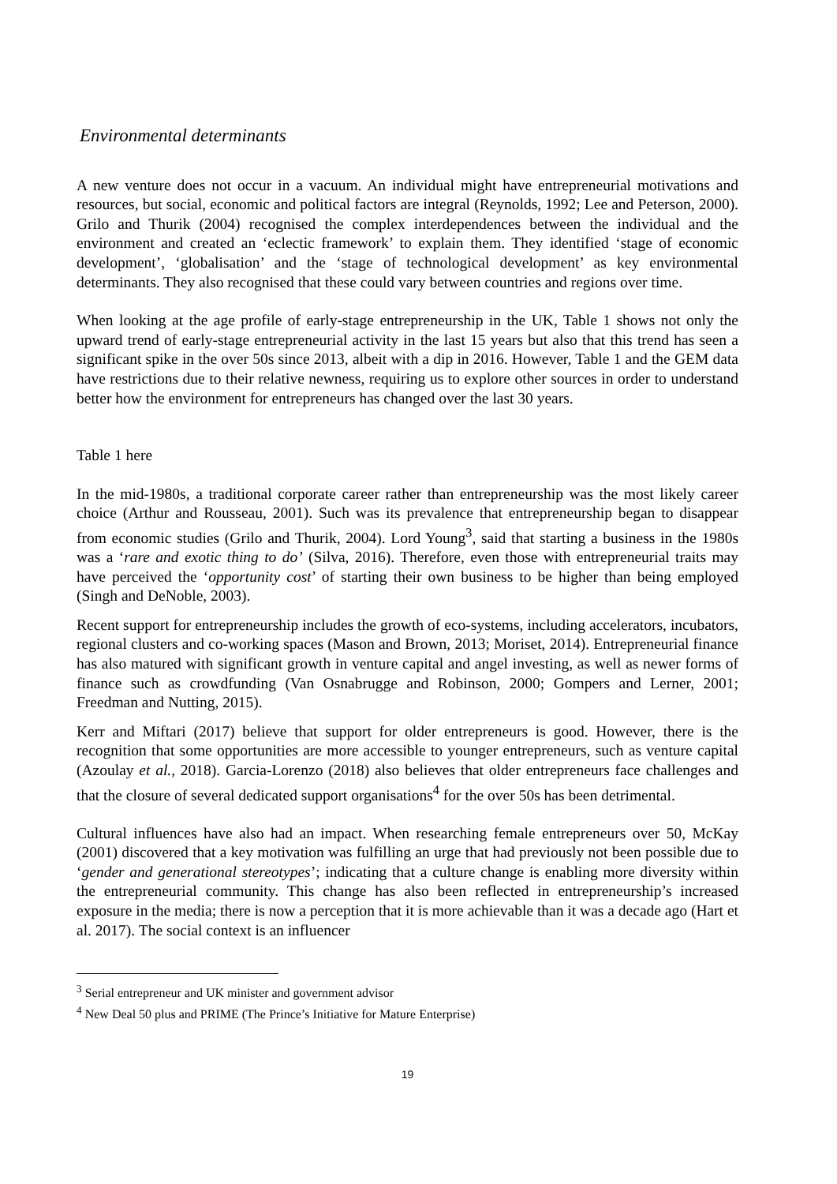Environmental determinants
A new venture does not occur in a vacuum. An individual might have entrepreneurial motivations and resources, but social, economic and political factors are integral (Reynolds, 1992; Lee and Peterson, 2000). Grilo and Thurik (2004) recognised the complex interdependences between the individual and the environment and created an ‘eclectic framework’ to explain them. They identified ‘stage of economic development’, ‘globalisation’ and the ‘stage of technological development’ as key environmental determinants. They also recognised that these could vary between countries and regions over time.
When looking at the age profile of early-stage entrepreneurship in the UK, Table 1 shows not only the upward trend of early-stage entrepreneurial activity in the last 15 years but also that this trend has seen a significant spike in the over 50s since 2013, albeit with a dip in 2016. However, Table 1 and the GEM data have restrictions due to their relative newness, requiring us to explore other sources in order to understand better how the environment for entrepreneurs has changed over the last 30 years.
Table 1 here
In the mid-1980s, a traditional corporate career rather than entrepreneurship was the most likely career choice (Arthur and Rousseau, 2001). Such was its prevalence that entrepreneurship began to disappear from economic studies (Grilo and Thurik, 2004). Lord Young<sup>3</sup>, said that starting a business in the 1980s was a ‘rare and exotic thing to do’ (Silva, 2016). Therefore, even those with entrepreneurial traits may have perceived the ‘opportunity cost’ of starting their own business to be higher than being employed (Singh and DeNoble, 2003).
Recent support for entrepreneurship includes the growth of eco-systems, including accelerators, incubators, regional clusters and co-working spaces (Mason and Brown, 2013; Moriset, 2014). Entrepreneurial finance has also matured with significant growth in venture capital and angel investing, as well as newer forms of finance such as crowdfunding (Van Osnabrugge and Robinson, 2000; Gompers and Lerner, 2001; Freedman and Nutting, 2015).
Kerr and Miftari (2017) believe that support for older entrepreneurs is good. However, there is the recognition that some opportunities are more accessible to younger entrepreneurs, such as venture capital (Azoulay et al., 2018). Garcia-Lorenzo (2018) also believes that older entrepreneurs face challenges and that the closure of several dedicated support organisations<sup>4</sup> for the over 50s has been detrimental.
Cultural influences have also had an impact. When researching female entrepreneurs over 50, McKay (2001) discovered that a key motivation was fulfilling an urge that had previously not been possible due to ‘gender and generational stereotypes’; indicating that a culture change is enabling more diversity within the entrepreneurial community. This change has also been reflected in entrepreneurship’s increased exposure in the media; there is now a perception that it is more achievable than it was a decade ago (Hart et al. 2017). The social context is an influencer
<sup>3</sup> Serial entrepreneur and UK minister and government advisor
<sup>4</sup> New Deal 50 plus and PRIME (The Prince’s Initiative for Mature Enterprise)
19